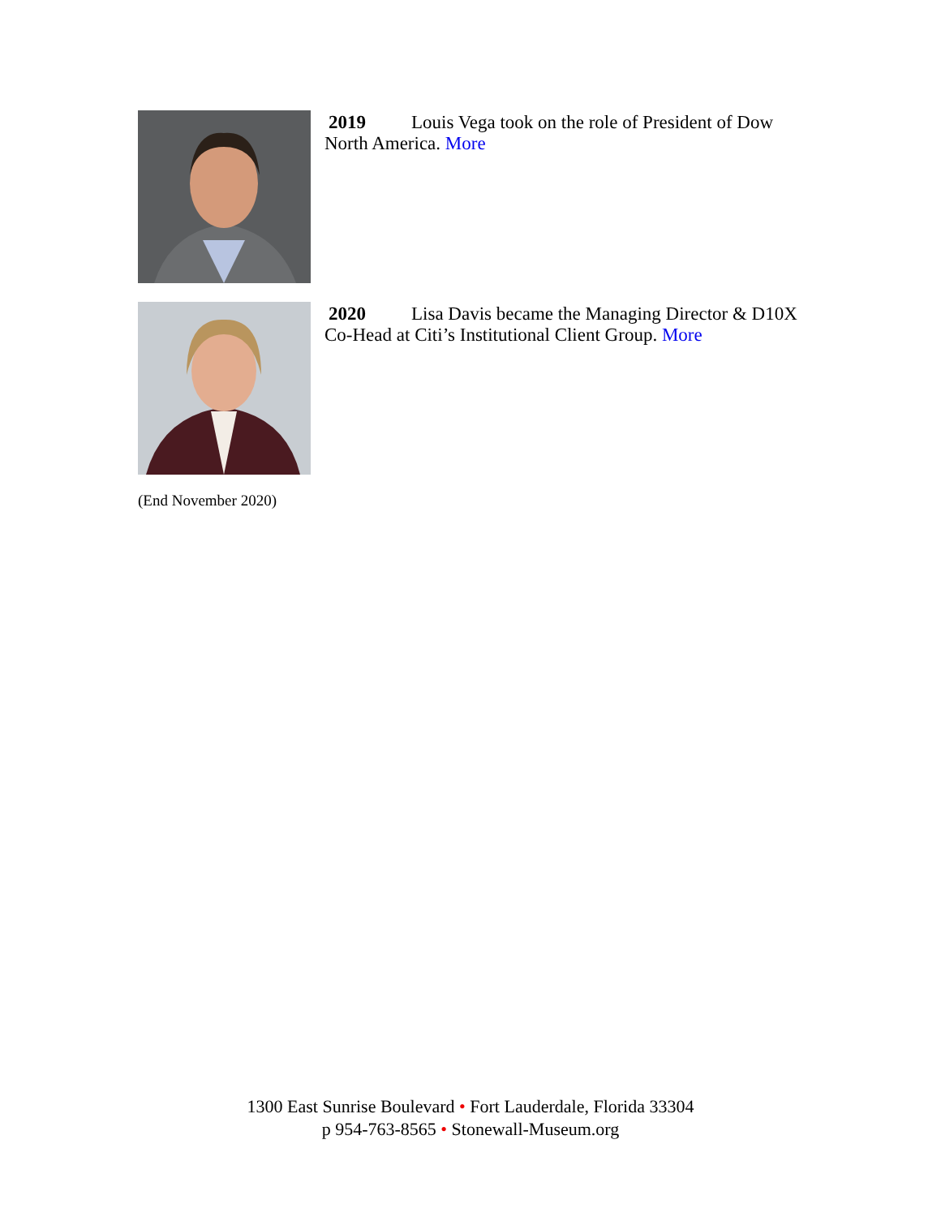2019 Louis Vega took on the role of President of Dow North America. More
2020 Lisa Davis became the Managing Director & D10X Co-Head at Citi’s Institutional Client Group. More
(End November 2020)
1300 East Sunrise Boulevard • Fort Lauderdale, Florida 33304
p 954-763-8565 • Stonewall-Museum.org